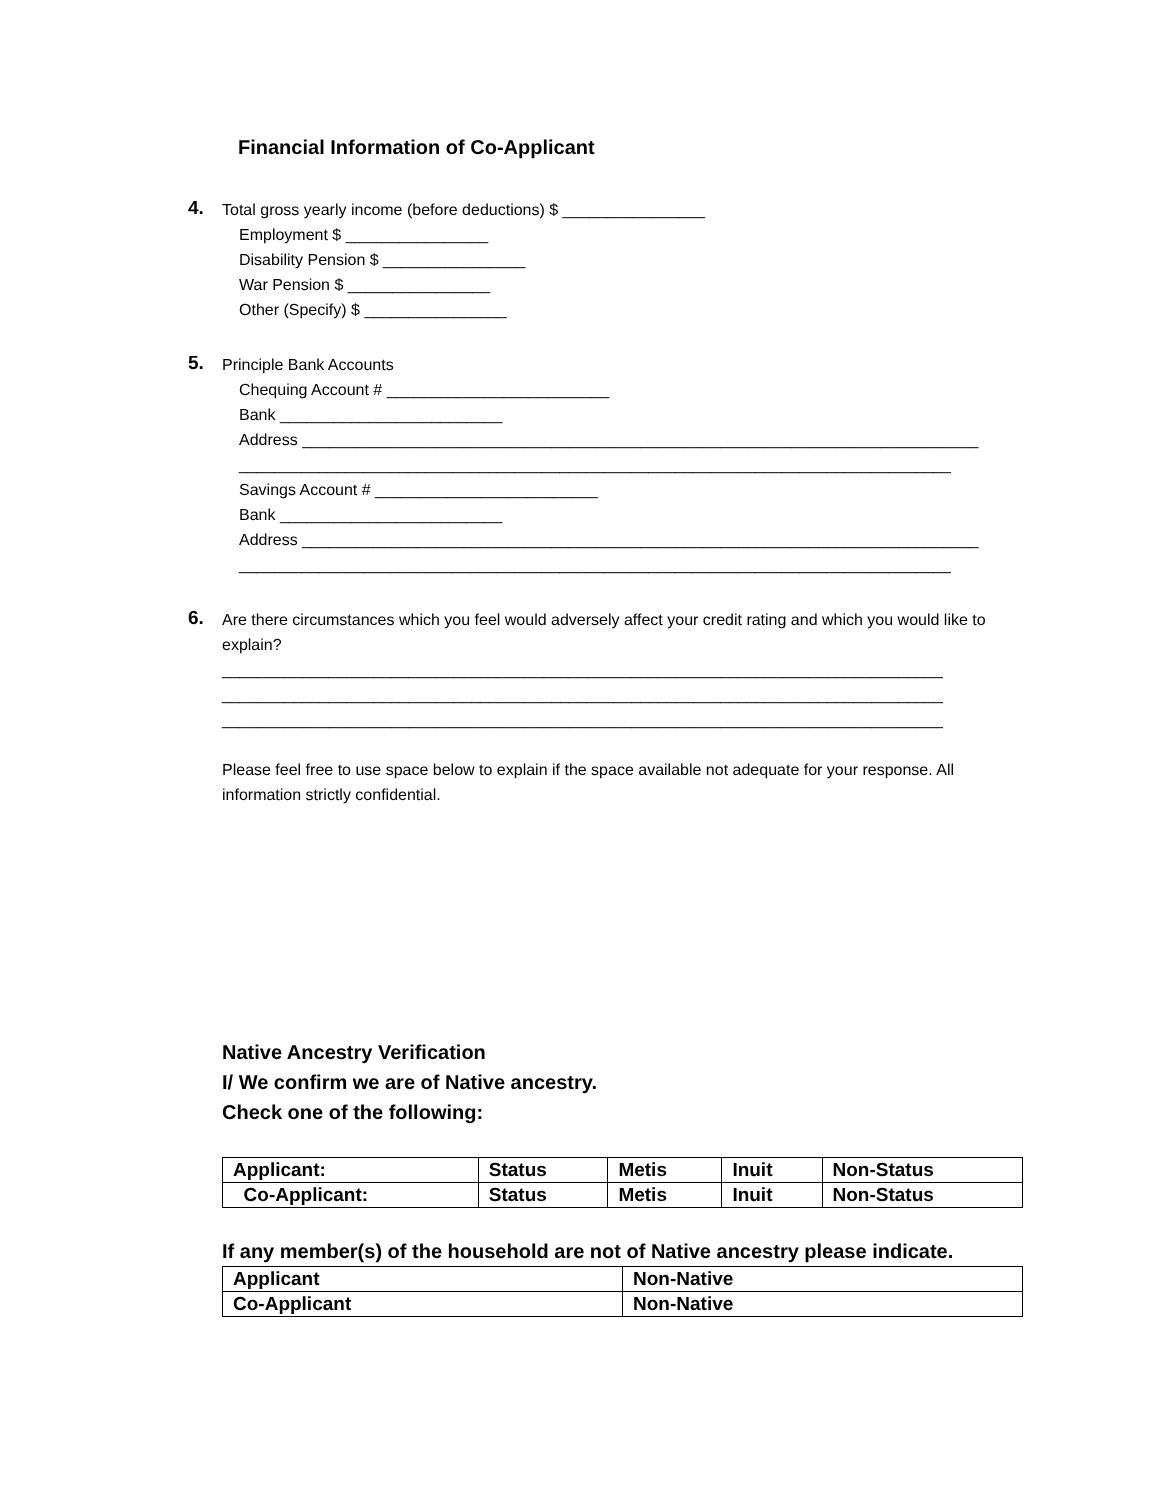Financial Information of Co-Applicant
4.
Total gross yearly income (before deductions) $ ________________
Employment $ ________________
Disability Pension $ ________________
War Pension $ ________________
Other (Specify) $ ________________
5.
Principle Bank Accounts
Chequing Account # _________________________
Bank _________________________
Address ____________________________________________________________________________
________________________________________________________________________________
Savings Account # _________________________
Bank _________________________
Address ____________________________________________________________________________
________________________________________________________________________________
6.
Are there circumstances which you feel would adversely affect your credit rating and which you would like to explain?
_________________________________________________________________________________
_________________________________________________________________________________
_________________________________________________________________________________
Please feel free to use space below to explain if the space available not adequate for your response. All information strictly confidential.
Native Ancestry Verification
I/ We confirm we are of Native ancestry.
Check one of the following:
| Applicant: | Status | Metis | Inuit | Non-Status |
| Co-Applicant: | Status | Metis | Inuit | Non-Status |
If any member(s) of the household are not of Native ancestry please indicate.
| Applicant | Non-Native |
| Co-Applicant | Non-Native |